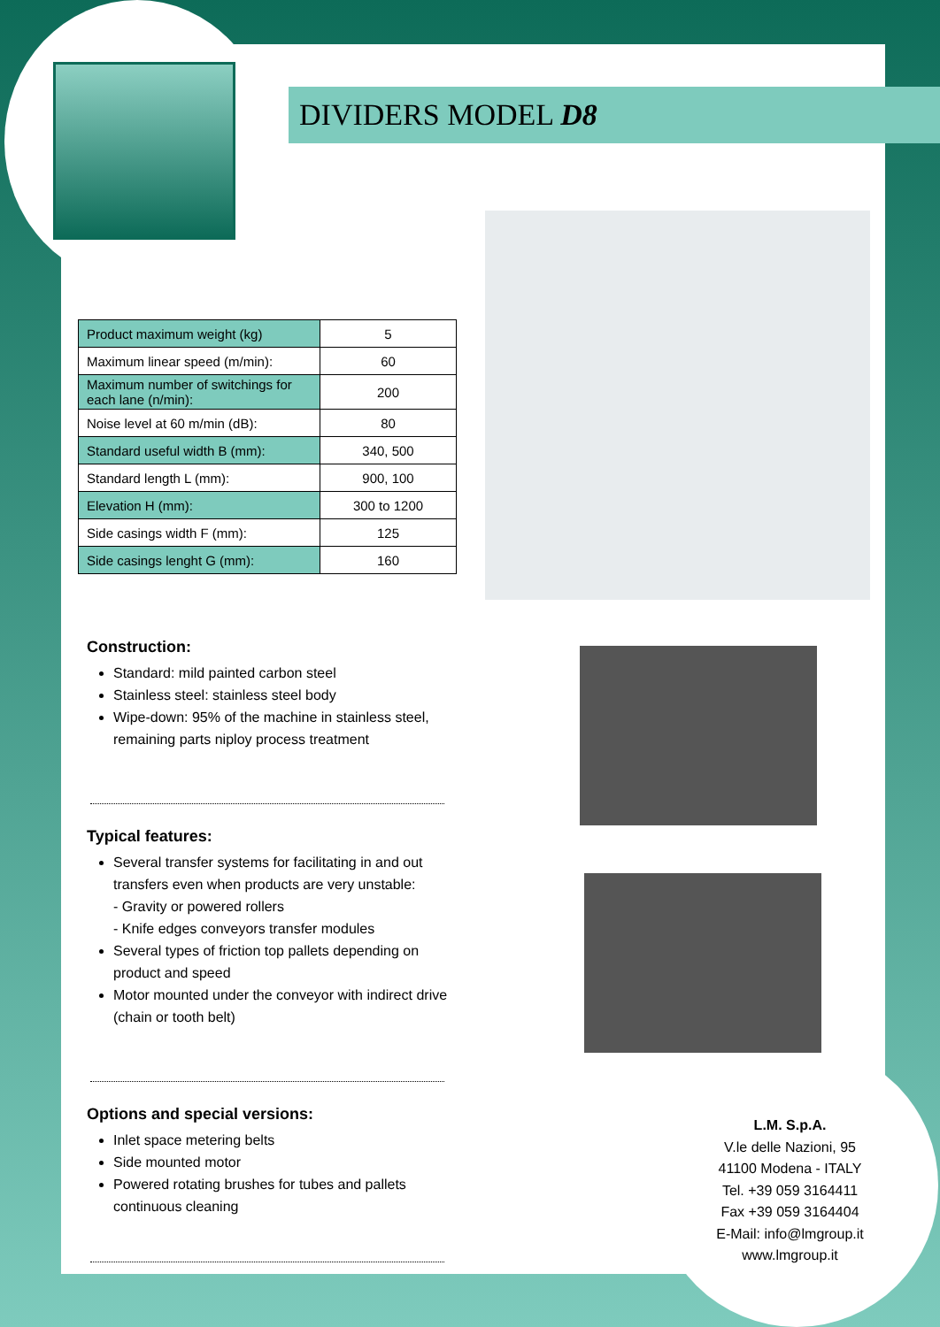DIVIDERS MODEL D8
| Product maximum weight (kg) | 5 |
| Maximum linear speed (m/min): | 60 |
| Maximum number of switchings for each lane (n/min): | 200 |
| Noise level at 60 m/min (dB): | 80 |
| Standard useful width B (mm): | 340, 500 |
| Standard length L (mm): | 900, 100 |
| Elevation H (mm): | 300 to 1200 |
| Side casings width F (mm): | 125 |
| Side casings lenght G (mm): | 160 |
Construction:
Standard: mild painted carbon steel
Stainless steel: stainless steel body
Wipe-down: 95% of the machine in stainless steel, remaining parts niploy process treatment
Typical features:
Several transfer systems for facilitating in and out transfers even when products are very unstable:
- Gravity or powered rollers
- Knife edges conveyors transfer modules
Several types of friction top pallets depending on product and speed
Motor mounted under the conveyor with indirect drive (chain or tooth belt)
Options and special versions:
Inlet space metering belts
Side mounted motor
Powered rotating brushes for tubes and pallets continuous cleaning
L.M. S.p.A.
V.le delle Nazioni, 95
41100 Modena - ITALY
Tel. +39 059 3164411
Fax +39 059 3164404
E-Mail: info@lmgroup.it
www.lmgroup.it